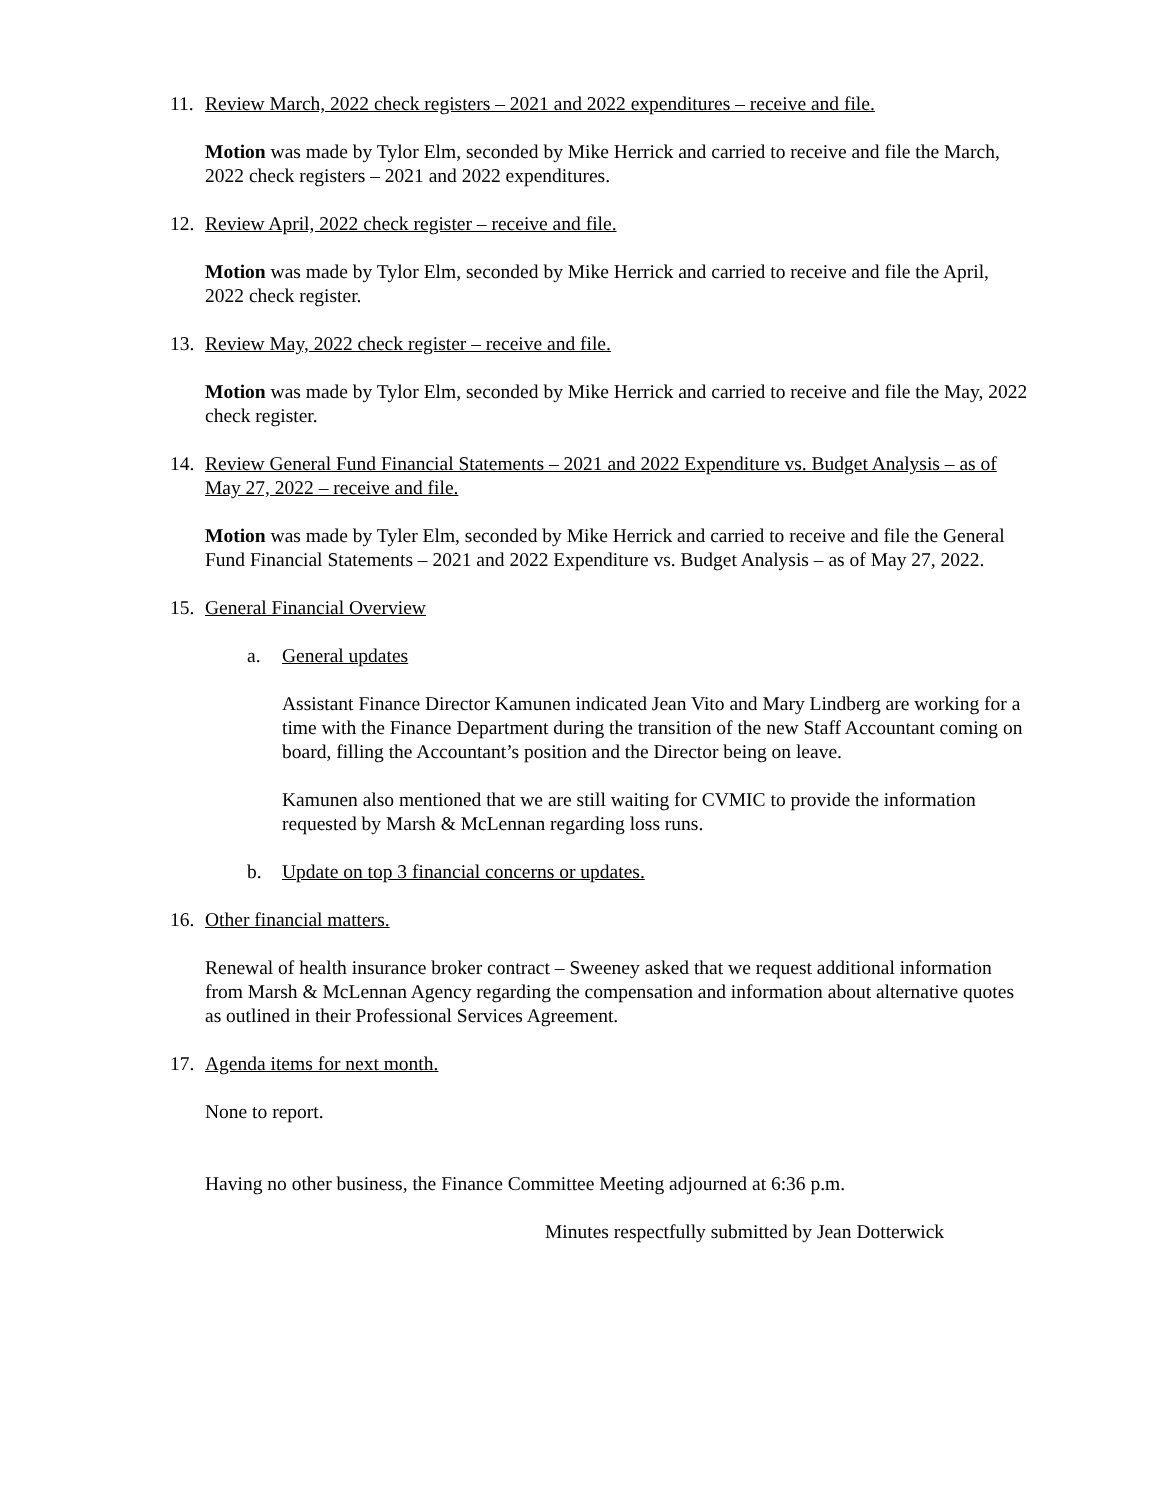11. Review March, 2022 check registers – 2021 and 2022 expenditures – receive and file.
Motion was made by Tylor Elm, seconded by Mike Herrick and carried to receive and file the March, 2022 check registers – 2021 and 2022 expenditures.
12. Review April, 2022 check register – receive and file.
Motion was made by Tylor Elm, seconded by Mike Herrick and carried to receive and file the April, 2022 check register.
13. Review May, 2022 check register – receive and file.
Motion was made by Tylor Elm, seconded by Mike Herrick and carried to receive and file the May, 2022 check register.
14. Review General Fund Financial Statements – 2021 and 2022 Expenditure vs. Budget Analysis – as of May 27, 2022 – receive and file.
Motion was made by Tyler Elm, seconded by Mike Herrick and carried to receive and file the General Fund Financial Statements – 2021 and 2022 Expenditure vs. Budget Analysis – as of May 27, 2022.
15. General Financial Overview
a. General updates
Assistant Finance Director Kamunen indicated Jean Vito and Mary Lindberg are working for a time with the Finance Department during the transition of the new Staff Accountant coming on board, filling the Accountant’s position and the Director being on leave.
Kamunen also mentioned that we are still waiting for CVMIC to provide the information requested by Marsh & McLennan regarding loss runs.
b. Update on top 3 financial concerns or updates.
16. Other financial matters.
Renewal of health insurance broker contract – Sweeney asked that we request additional information from Marsh & McLennan Agency regarding the compensation and information about alternative quotes as outlined in their Professional Services Agreement.
17. Agenda items for next month.
None to report.
Having no other business, the Finance Committee Meeting adjourned at 6:36 p.m.
Minutes respectfully submitted by Jean Dotterwick